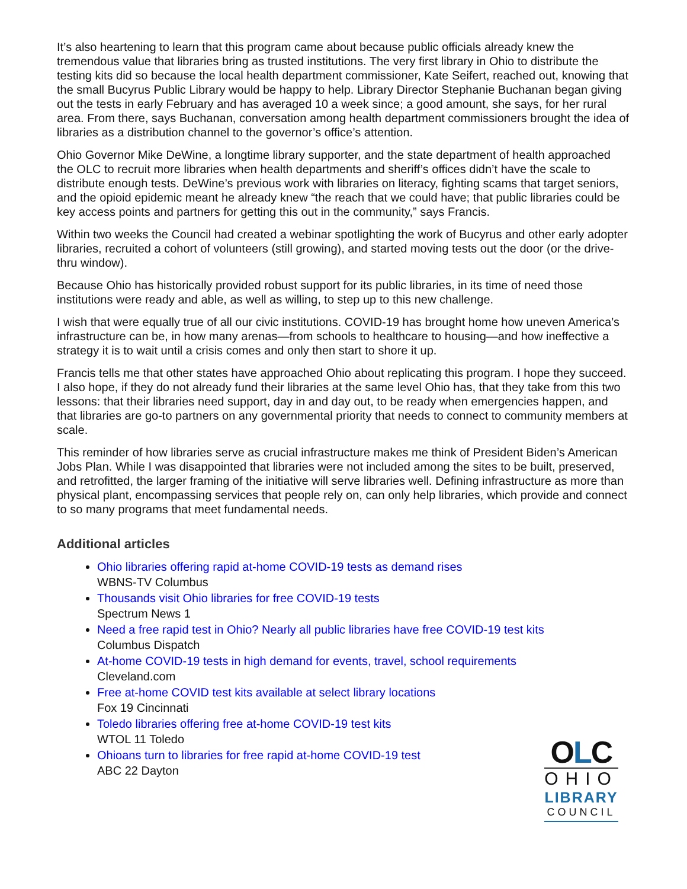It’s also heartening to learn that this program came about because public officials already knew the tremendous value that libraries bring as trusted institutions. The very first library in Ohio to distribute the testing kits did so because the local health department commissioner, Kate Seifert, reached out, knowing that the small Bucyrus Public Library would be happy to help. Library Director Stephanie Buchanan began giving out the tests in early February and has averaged 10 a week since; a good amount, she says, for her rural area. From there, says Buchanan, conversation among health department commissioners brought the idea of libraries as a distribution channel to the governor’s office’s attention.
Ohio Governor Mike DeWine, a longtime library supporter, and the state department of health approached the OLC to recruit more libraries when health departments and sheriff’s offices didn’t have the scale to distribute enough tests. DeWine’s previous work with libraries on literacy, fighting scams that target seniors, and the opioid epidemic meant he already knew “the reach that we could have; that public libraries could be key access points and partners for getting this out in the community,” says Francis.
Within two weeks the Council had created a webinar spotlighting the work of Bucyrus and other early adopter libraries, recruited a cohort of volunteers (still growing), and started moving tests out the door (or the drive-thru window).
Because Ohio has historically provided robust support for its public libraries, in its time of need those institutions were ready and able, as well as willing, to step up to this new challenge.
I wish that were equally true of all our civic institutions. COVID-19 has brought home how uneven America’s infrastructure can be, in how many arenas—from schools to healthcare to housing—and how ineffective a strategy it is to wait until a crisis comes and only then start to shore it up.
Francis tells me that other states have approached Ohio about replicating this program. I hope they succeed. I also hope, if they do not already fund their libraries at the same level Ohio has, that they take from this two lessons: that their libraries need support, day in and day out, to be ready when emergencies happen, and that libraries are go-to partners on any governmental priority that needs to connect to community members at scale.
This reminder of how libraries serve as crucial infrastructure makes me think of President Biden’s American Jobs Plan. While I was disappointed that libraries were not included among the sites to be built, preserved, and retrofitted, the larger framing of the initiative will serve libraries well. Defining infrastructure as more than physical plant, encompassing services that people rely on, can only help libraries, which provide and connect to so many programs that meet fundamental needs.
Additional articles
Ohio libraries offering rapid at-home COVID-19 tests as demand rises
WBNS-TV Columbus
Thousands visit Ohio libraries for free COVID-19 tests
Spectrum News 1
Need a free rapid test in Ohio? Nearly all public libraries have free COVID-19 test kits
Columbus Dispatch
At-home COVID-19 tests in high demand for events, travel, school requirements
Cleveland.com
Free at-home COVID test kits available at select library locations
Fox 19 Cincinnati
Toledo libraries offering free at-home COVID-19 test kits
WTOL 11 Toledo
Ohioans turn to libraries for free rapid at-home COVID-19 test
ABC 22 Dayton
OLC
OHIO
LIBRARY
COUNCIL